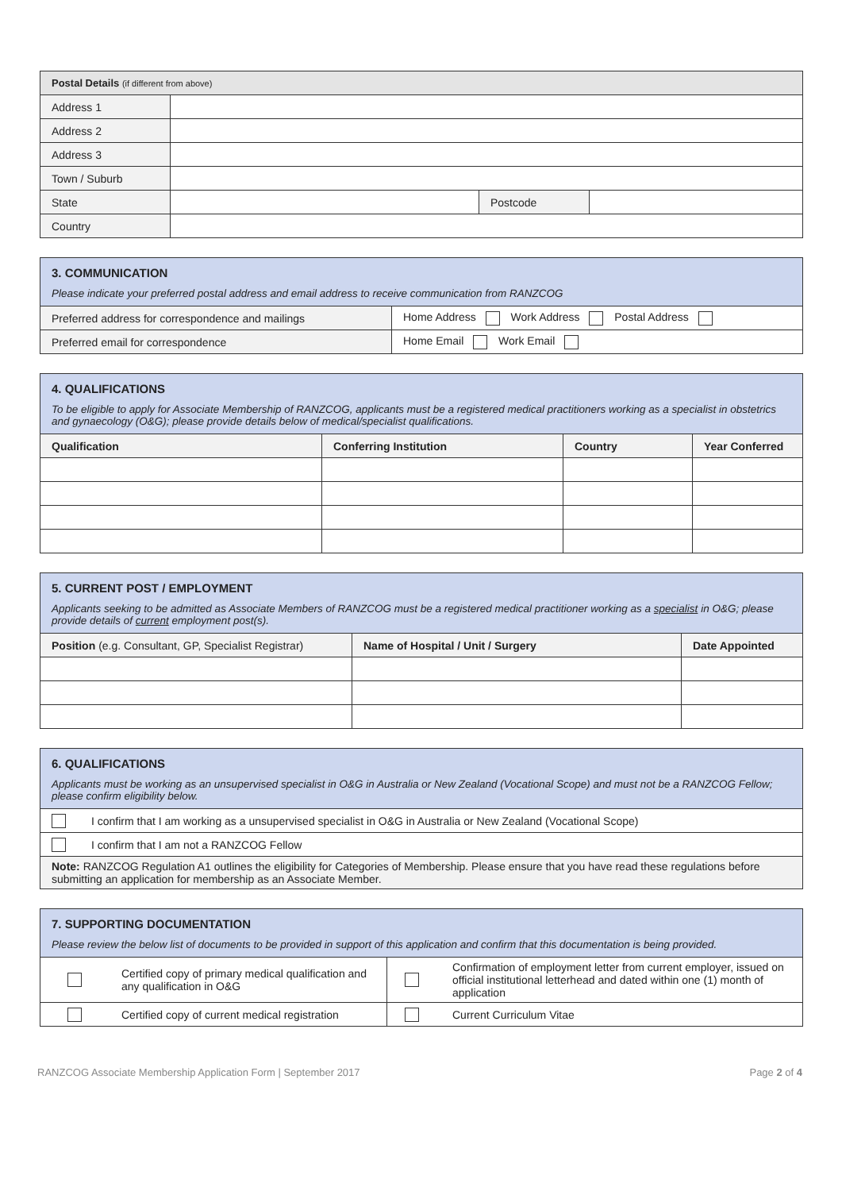| Postal Details (if different from above) | | | |
| Address 1 | | | |
| Address 2 | | | |
| Address 3 | | | |
| Town / Suburb | | | |
| State | | Postcode | |
| Country | | | |
| 3. COMMUNICATION Please indicate your preferred postal address and email address to receive communication from RANZCOG | |
| Preferred address for correspondence and mailings | Home Address Work Address Postal Address |
| Preferred email for correspondence | Home Email Work Email |
| 4. QUALIFICATIONS To be eligible to apply for Associate Membership of RANZCOG, applicants must be a registered medical practitioners working as a specialist in obstetrics and gynaecology (O&G); please provide details below of medical/specialist qualifications. | | | |
| Qualification | Conferring Institution | Country | Year Conferred |
| 5. CURRENT POST / EMPLOYMENT Applicants seeking to be admitted as Associate Members of RANZCOG must be a registered medical practitioner working as a specialist in O&G; please provide details of current employment post(s). | | |
| Position (e.g. Consultant, GP, Specialist Registrar) | Name of Hospital / Unit / Surgery | Date Appointed |
| 6. QUALIFICATIONS Applicants must be working as an unsupervised specialist in O&G in Australia or New Zealand (Vocational Scope) and must not be a RANZCOG Fellow; please confirm eligibility below. | |
| | I confirm that I am working as a unsupervised specialist in O&G in Australia or New Zealand (Vocational Scope) |
| | I confirm that I am not a RANZCOG Fellow |
| Note: RANZCOG Regulation A1 outlines the eligibility for Categories of Membership. Please ensure that you have read these regulations before submitting an application for membership as an Associate Member. | |
| 7. SUPPORTING DOCUMENTATION Please review the below list of documents to be provided in support of this application and confirm that this documentation is being provided. | | | |
| | Certified copy of primary medical qualification and any qualification in O&G | | Confirmation of employment letter from current employer, issued on official institutional letterhead and dated within one (1) month of application |
| | Certified copy of current medical registration | | Current Curriculum Vitae |
RANZCOG Associate Membership Application Form | September 2017 Page 2 of 4